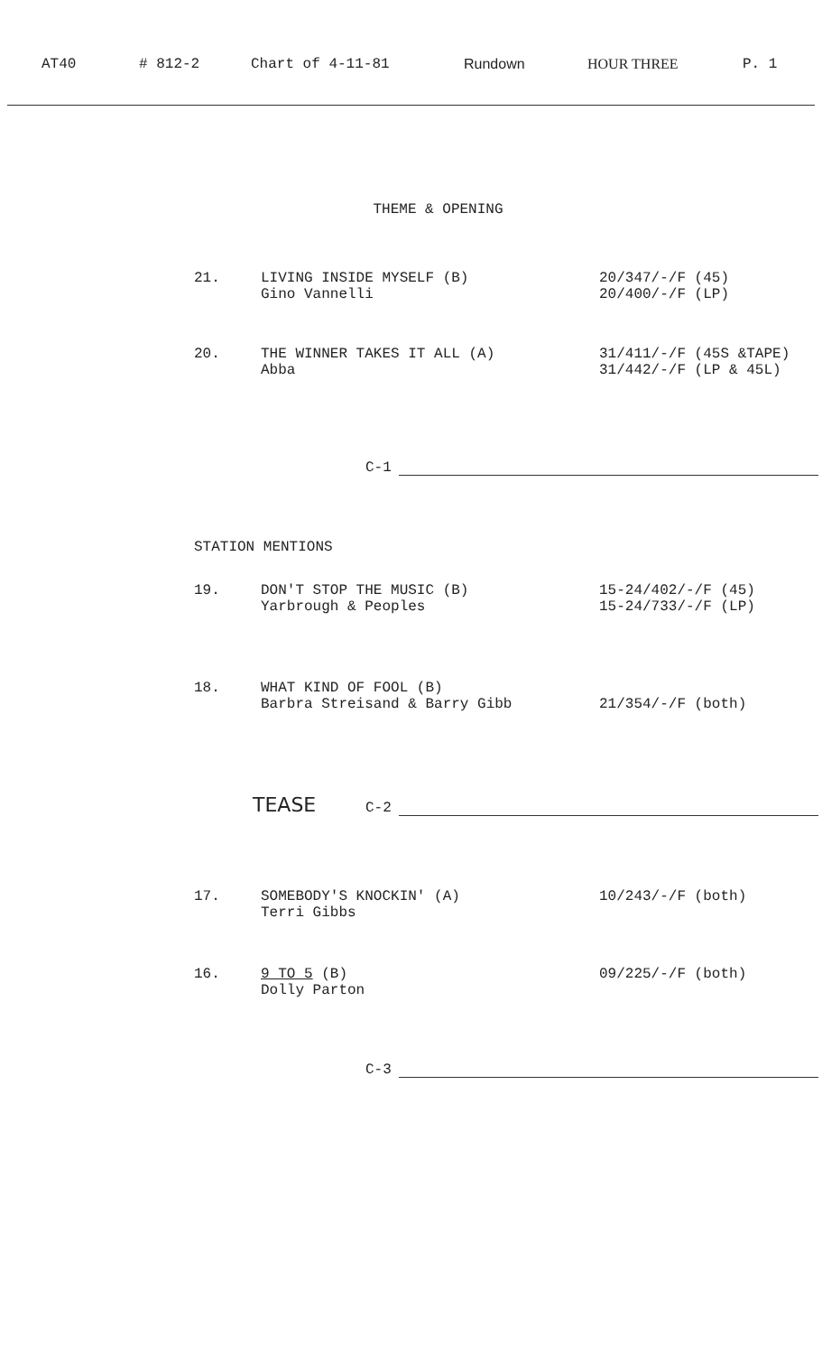AT40 # 812-2 Chart of 4-11-81 Rundown HOUR THREE P. 1
THEME & OPENING
21. LIVING INSIDE MYSELF (B)
Gino Vannelli
20/347/-/F (45)
20/400/-/F (LP)
20. THE WINNER TAKES IT ALL (A)
Abba
31/411/-/F (45S &TAPE)
31/442/-/F (LP & 45L)
C-1
STATION MENTIONS
19. DON'T STOP THE MUSIC (B)
Yarbrough & Peoples
15-24/402/-/F (45)
15-24/733/-/F (LP)
18. WHAT KIND OF FOOL (B)
Barbra Streisand & Barry Gibb
21/354/-/F (both)
TEASE C-2
17. SOMEBODY'S KNOCKIN' (A)
Terri Gibbs
10/243/-/F (both)
16. 9 TO 5 (B)
Dolly Parton
09/225/-/F (both)
C-3